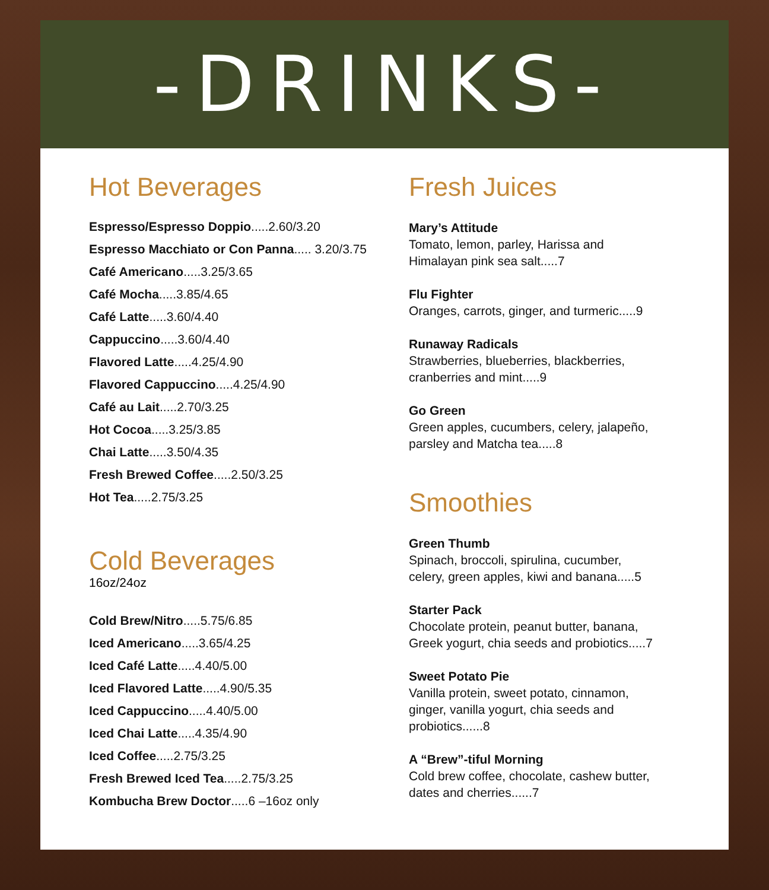-DRINKS-
Hot Beverages
Espresso/Espresso Doppio.....2.60/3.20
Espresso Macchiato or Con Panna..... 3.20/3.75
Café Americano.....3.25/3.65
Café Mocha.....3.85/4.65
Café Latte.....3.60/4.40
Cappuccino.....3.60/4.40
Flavored Latte.....4.25/4.90
Flavored Cappuccino.....4.25/4.90
Café au Lait.....2.70/3.25
Hot Cocoa.....3.25/3.85
Chai Latte.....3.50/4.35
Fresh Brewed Coffee.....2.50/3.25
Hot Tea.....2.75/3.25
Cold Beverages
16oz/24oz
Cold Brew/Nitro.....5.75/6.85
Iced Americano.....3.65/4.25
Iced Café Latte.....4.40/5.00
Iced Flavored Latte.....4.90/5.35
Iced Cappuccino.....4.40/5.00
Iced Chai Latte.....4.35/4.90
Iced Coffee.....2.75/3.25
Fresh Brewed Iced Tea.....2.75/3.25
Kombucha Brew Doctor.....6 –16oz only
Fresh Juices
Mary’s Attitude
Tomato, lemon, parley, Harissa and
Himalayan pink sea salt.....7
Flu Fighter
Oranges, carrots, ginger, and turmeric.....9
Runaway Radicals
Strawberries, blueberries, blackberries,
cranberries and mint.....9
Go Green
Green apples, cucumbers, celery, jalapeño,
parsley and Matcha tea.....8
Smoothies
Green Thumb
Spinach, broccoli, spirulina, cucumber,
celery, green apples, kiwi and banana.....5
Starter Pack
Chocolate protein, peanut butter, banana,
Greek yogurt, chia seeds and probiotics.....7
Sweet Potato Pie
Vanilla protein, sweet potato, cinnamon,
ginger, vanilla yogurt, chia seeds and
probiotics......8
A “Brew”-tiful Morning
Cold brew coffee, chocolate, cashew butter,
dates and cherries......7